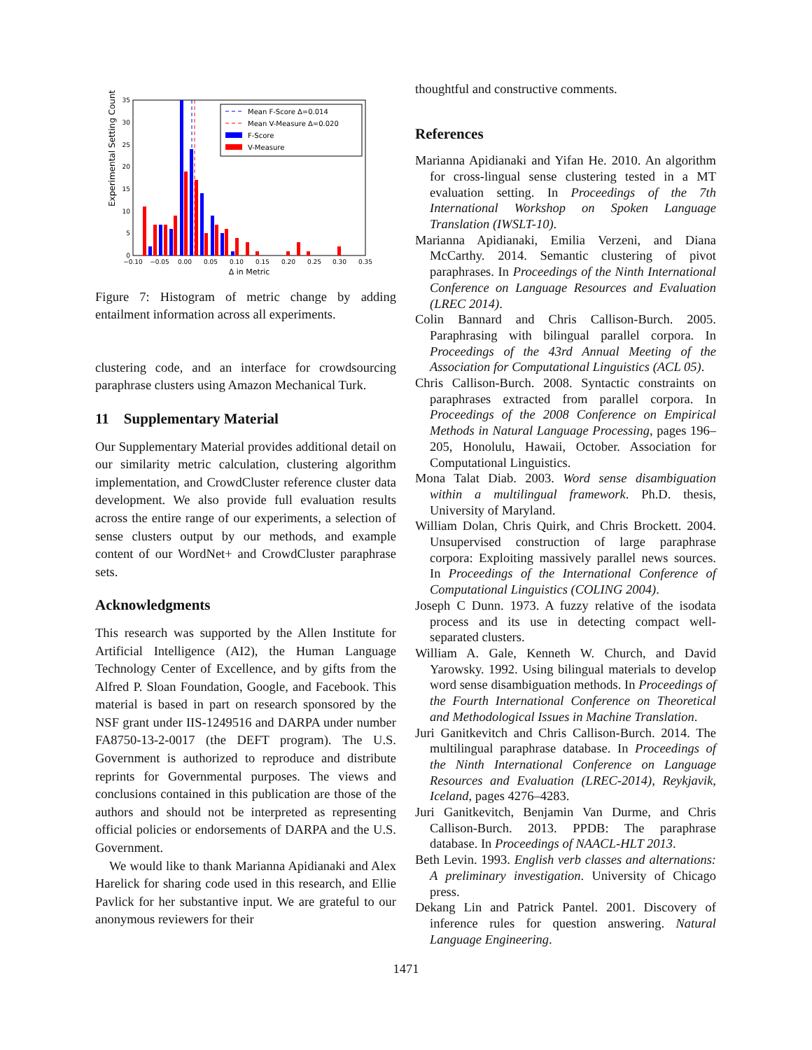Experimental Setting Count
0
5
10
15
20
25
30
35
−0.10
−0.05
0.00
0.05
0.10
0.15
0.20
0.25
0.30
0.35
Δ in Metric
Mean F-Score Δ=0.014
Mean V-Measure Δ=0.020
F-Score
V-Measure
Figure 7: Histogram of metric change by adding entailment information across all experiments.
clustering code, and an interface for crowdsourcing paraphrase clusters using Amazon Mechanical Turk.
11 Supplementary Material
Our Supplementary Material provides additional detail on our similarity metric calculation, clustering algorithm implementation, and CrowdCluster reference cluster data development. We also provide full evaluation results across the entire range of our experiments, a selection of sense clusters output by our methods, and example content of our WordNet+ and CrowdCluster paraphrase sets.
Acknowledgments
This research was supported by the Allen Institute for Artificial Intelligence (AI2), the Human Language Technology Center of Excellence, and by gifts from the Alfred P. Sloan Foundation, Google, and Facebook. This material is based in part on research sponsored by the NSF grant under IIS-1249516 and DARPA under number FA8750-13-2-0017 (the DEFT program). The U.S. Government is authorized to reproduce and distribute reprints for Governmental purposes. The views and conclusions contained in this publication are those of the authors and should not be interpreted as representing official policies or endorsements of DARPA and the U.S. Government.
We would like to thank Marianna Apidianaki and Alex Harelick for sharing code used in this research, and Ellie Pavlick for her substantive input. We are grateful to our anonymous reviewers for their
thoughtful and constructive comments.
References
Marianna Apidianaki and Yifan He. 2010. An algorithm for cross-lingual sense clustering tested in a MT evaluation setting. In Proceedings of the 7th International Workshop on Spoken Language Translation (IWSLT-10).
Marianna Apidianaki, Emilia Verzeni, and Diana McCarthy. 2014. Semantic clustering of pivot paraphrases. In Proceedings of the Ninth International Conference on Language Resources and Evaluation (LREC 2014).
Colin Bannard and Chris Callison-Burch. 2005. Paraphrasing with bilingual parallel corpora. In Proceedings of the 43rd Annual Meeting of the Association for Computational Linguistics (ACL 05).
Chris Callison-Burch. 2008. Syntactic constraints on paraphrases extracted from parallel corpora. In Proceedings of the 2008 Conference on Empirical Methods in Natural Language Processing, pages 196–205, Honolulu, Hawaii, October. Association for Computational Linguistics.
Mona Talat Diab. 2003. Word sense disambiguation within a multilingual framework. Ph.D. thesis, University of Maryland.
William Dolan, Chris Quirk, and Chris Brockett. 2004. Unsupervised construction of large paraphrase corpora: Exploiting massively parallel news sources. In Proceedings of the International Conference of Computational Linguistics (COLING 2004).
Joseph C Dunn. 1973. A fuzzy relative of the isodata process and its use in detecting compact well-separated clusters.
William A. Gale, Kenneth W. Church, and David Yarowsky. 1992. Using bilingual materials to develop word sense disambiguation methods. In Proceedings of the Fourth International Conference on Theoretical and Methodological Issues in Machine Translation.
Juri Ganitkevitch and Chris Callison-Burch. 2014. The multilingual paraphrase database. In Proceedings of the Ninth International Conference on Language Resources and Evaluation (LREC-2014), Reykjavik, Iceland, pages 4276–4283.
Juri Ganitkevitch, Benjamin Van Durme, and Chris Callison-Burch. 2013. PPDB: The paraphrase database. In Proceedings of NAACL-HLT 2013.
Beth Levin. 1993. English verb classes and alternations: A preliminary investigation. University of Chicago press.
Dekang Lin and Patrick Pantel. 2001. Discovery of inference rules for question answering. Natural Language Engineering.
1471